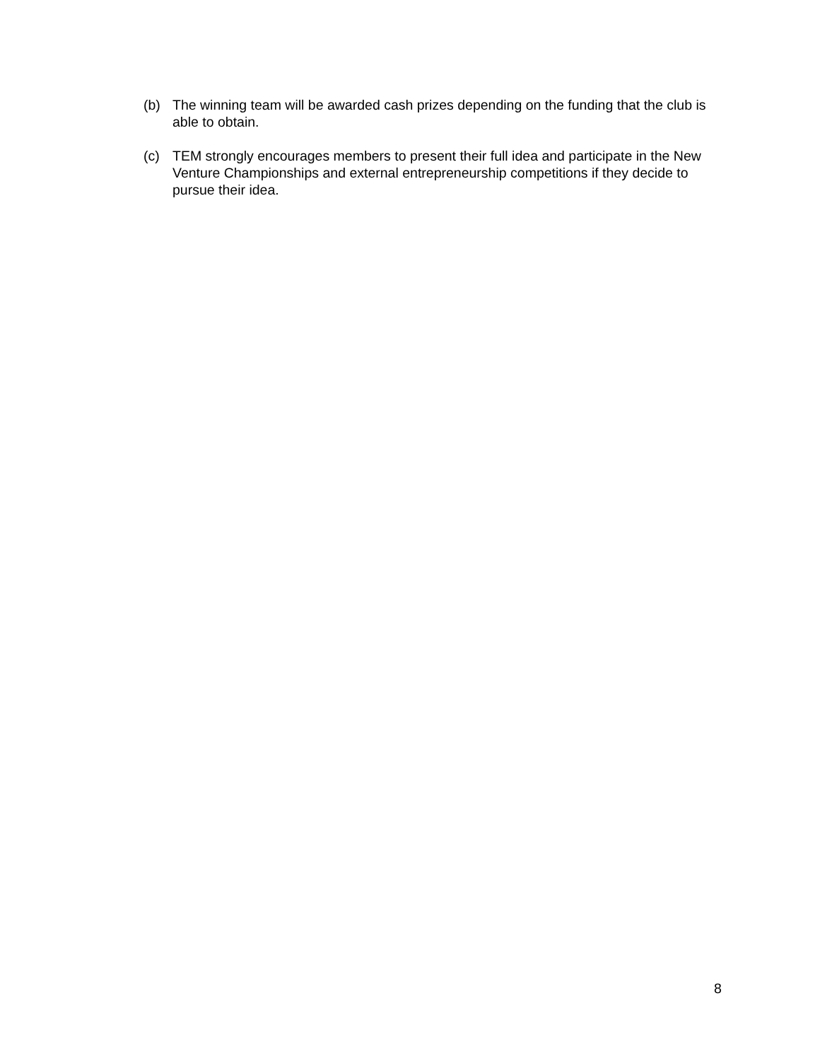(b) The winning team will be awarded cash prizes depending on the funding that the club is able to obtain.
(c) TEM strongly encourages members to present their full idea and participate in the New Venture Championships and external entrepreneurship competitions if they decide to pursue their idea.
8